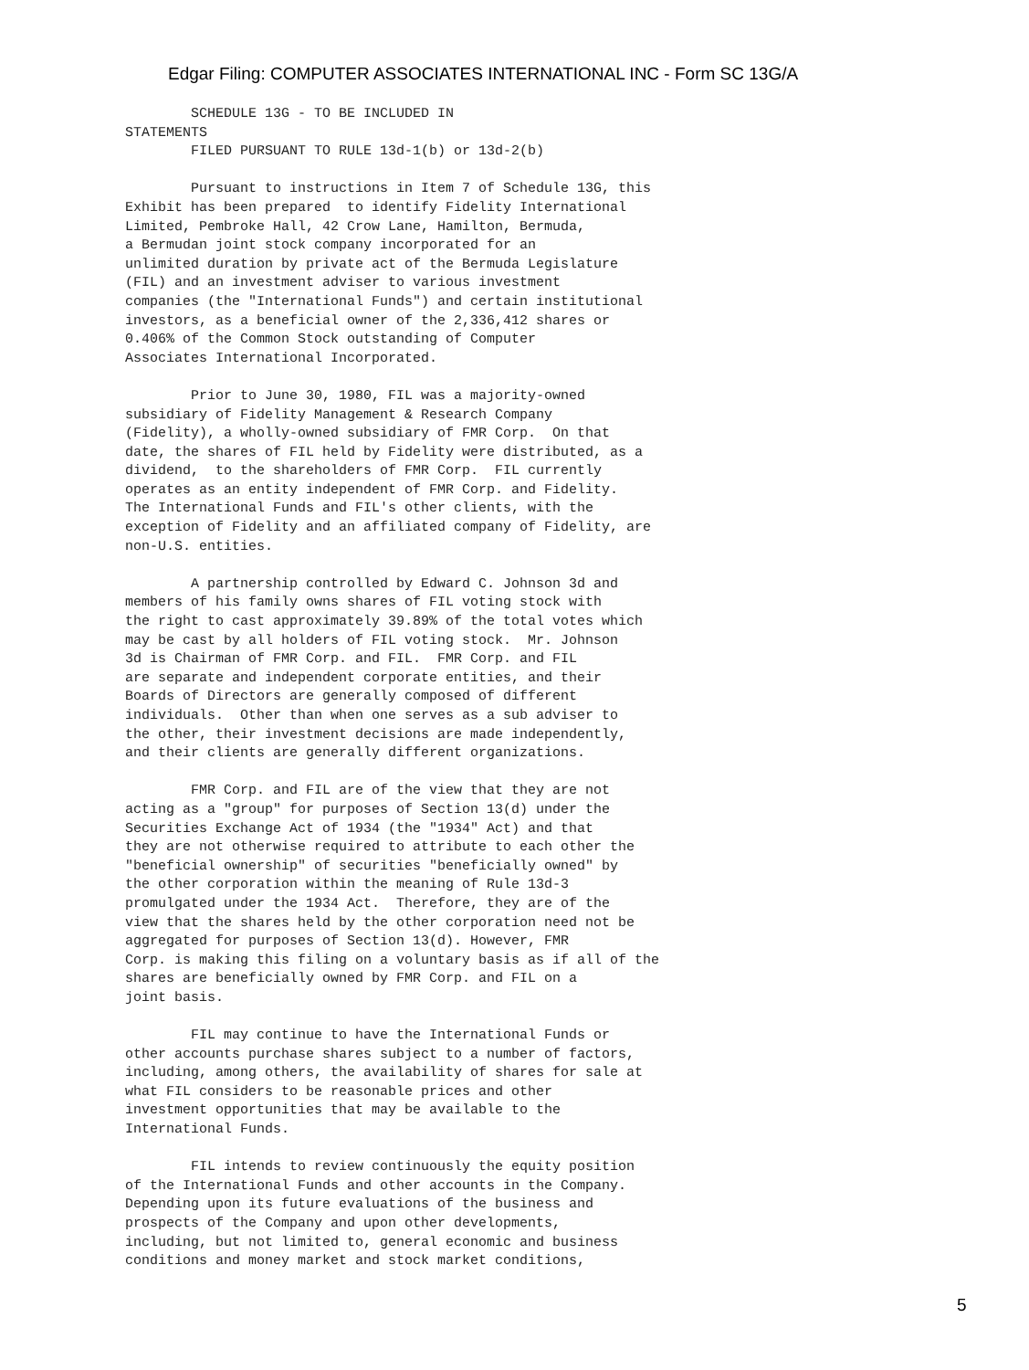Edgar Filing: COMPUTER ASSOCIATES INTERNATIONAL INC - Form SC 13G/A
        SCHEDULE 13G - TO BE INCLUDED IN
STATEMENTS
        FILED PURSUANT TO RULE 13d-1(b) or 13d-2(b)

        Pursuant to instructions in Item 7 of Schedule 13G, this
Exhibit has been prepared  to identify Fidelity International
Limited, Pembroke Hall, 42 Crow Lane, Hamilton, Bermuda,
a Bermudan joint stock company incorporated for an
unlimited duration by private act of the Bermuda Legislature
(FIL) and an investment adviser to various investment
companies (the "International Funds") and certain institutional
investors, as a beneficial owner of the 2,336,412 shares or
0.406% of the Common Stock outstanding of Computer
Associates International Incorporated.

        Prior to June 30, 1980, FIL was a majority-owned
subsidiary of Fidelity Management & Research Company
(Fidelity), a wholly-owned subsidiary of FMR Corp.  On that
date, the shares of FIL held by Fidelity were distributed, as a
dividend,  to the shareholders of FMR Corp.  FIL currently
operates as an entity independent of FMR Corp. and Fidelity.
The International Funds and FIL's other clients, with the
exception of Fidelity and an affiliated company of Fidelity, are
non-U.S. entities.

        A partnership controlled by Edward C. Johnson 3d and
members of his family owns shares of FIL voting stock with
the right to cast approximately 39.89% of the total votes which
may be cast by all holders of FIL voting stock.  Mr. Johnson
3d is Chairman of FMR Corp. and FIL.  FMR Corp. and FIL
are separate and independent corporate entities, and their
Boards of Directors are generally composed of different
individuals.  Other than when one serves as a sub adviser to
the other, their investment decisions are made independently,
and their clients are generally different organizations.

        FMR Corp. and FIL are of the view that they are not
acting as a "group" for purposes of Section 13(d) under the
Securities Exchange Act of 1934 (the "1934" Act) and that
they are not otherwise required to attribute to each other the
"beneficial ownership" of securities "beneficially owned" by
the other corporation within the meaning of Rule 13d-3
promulgated under the 1934 Act.  Therefore, they are of the
view that the shares held by the other corporation need not be
aggregated for purposes of Section 13(d). However, FMR
Corp. is making this filing on a voluntary basis as if all of the
shares are beneficially owned by FMR Corp. and FIL on a
joint basis.

        FIL may continue to have the International Funds or
other accounts purchase shares subject to a number of factors,
including, among others, the availability of shares for sale at
what FIL considers to be reasonable prices and other
investment opportunities that may be available to the
International Funds.

        FIL intends to review continuously the equity position
of the International Funds and other accounts in the Company.
Depending upon its future evaluations of the business and
prospects of the Company and upon other developments,
including, but not limited to, general economic and business
conditions and money market and stock market conditions,
5